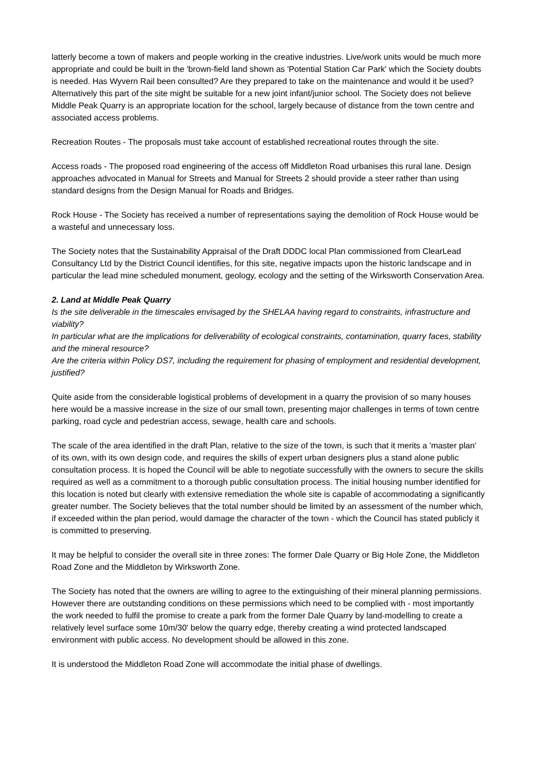latterly become a town of makers and people working in the creative industries. Live/work units would be much more appropriate and could be built in the 'brown-field land shown as 'Potential Station Car Park' which the Society doubts is needed. Has Wyvern Rail been consulted? Are they prepared to take on the maintenance and would it be used? Alternatively this part of the site might be suitable for a new joint infant/junior school. The Society does not believe Middle Peak Quarry is an appropriate location for the school, largely because of distance from the town centre and associated access problems.
Recreation Routes - The proposals must take account of established recreational routes through the site.
Access roads - The proposed road engineering of the access off Middleton Road urbanises this rural lane. Design approaches advocated in Manual for Streets and Manual for Streets 2 should provide a steer rather than using standard designs from the Design Manual for Roads and Bridges.
Rock House - The Society has received a number of representations saying the demolition of Rock House would be a wasteful and unnecessary loss.
The Society notes that the Sustainability Appraisal of the Draft DDDC local Plan commissioned from ClearLead Consultancy Ltd by the District Council identifies, for this site, negative impacts upon the historic landscape and in particular the lead mine scheduled monument, geology, ecology and the setting of the Wirksworth Conservation Area.
2. Land at Middle Peak Quarry
Is the site deliverable in the timescales envisaged by the SHELAA having regard to constraints, infrastructure and viability?
In particular what are the implications for deliverability of ecological constraints, contamination, quarry faces, stability and the mineral resource?
Are the criteria within Policy DS7, including the requirement for phasing of employment and residential development, justified?
Quite aside from the considerable logistical problems of development in a quarry the provision of so many houses here would be a massive increase in the size of our small town, presenting major challenges in terms of town centre parking, road cycle and pedestrian access, sewage, health care and schools.
The scale of the area identified in the draft Plan, relative to the size of the town, is such that it merits a 'master plan' of its own, with its own design code, and requires the skills of expert urban designers plus a stand alone public consultation process. It is hoped the Council will be able to negotiate successfully with the owners to secure the skills required as well as a commitment to a thorough public consultation process. The initial housing number identified for this location is noted but clearly with extensive remediation the whole site is capable of accommodating a significantly greater number. The Society believes that the total number should be limited by an assessment of the number which, if exceeded within the plan period, would damage the character of the town - which the Council has stated publicly it is committed to preserving.
It may be helpful to consider the overall site in three zones: The former Dale Quarry or Big Hole Zone, the Middleton Road Zone and the Middleton by Wirksworth Zone.
The Society has noted that the owners are willing to agree to the extinguishing of their mineral planning permissions. However there are outstanding conditions on these permissions which need to be complied with - most importantly the work needed to fulfil the promise to create a park from the former Dale Quarry by land-modelling to create a relatively level surface some 10m/30' below the quarry edge, thereby creating a wind protected landscaped environment with public access. No development should be allowed in this zone.
It is understood the Middleton Road Zone will accommodate the initial phase of dwellings.